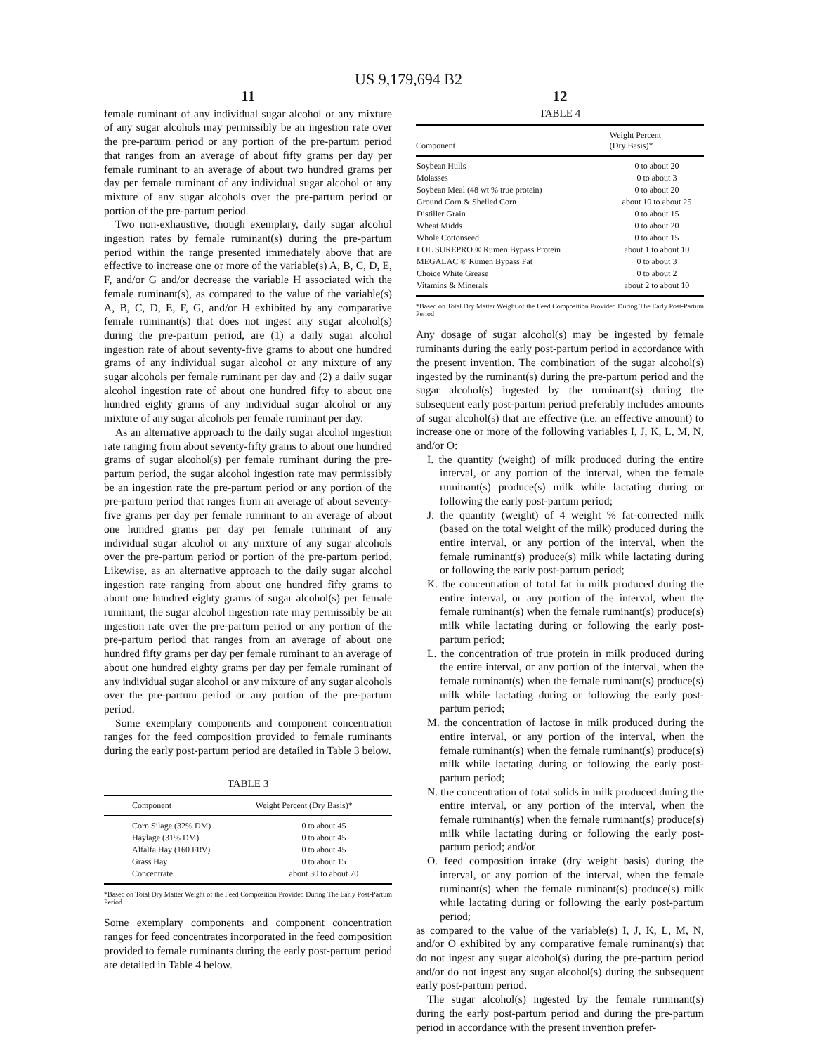US 9,179,694 B2
11
female ruminant of any individual sugar alcohol or any mixture of any sugar alcohols may permissibly be an ingestion rate over the pre-partum period or any portion of the pre-partum period that ranges from an average of about fifty grams per day per female ruminant to an average of about two hundred grams per day per female ruminant of any individual sugar alcohol or any mixture of any sugar alcohols over the pre-partum period or portion of the pre-partum period.
Two non-exhaustive, though exemplary, daily sugar alcohol ingestion rates by female ruminant(s) during the pre-partum period within the range presented immediately above that are effective to increase one or more of the variable(s) A, B, C, D, E, F, and/or G and/or decrease the variable H associated with the female ruminant(s), as compared to the value of the variable(s) A, B, C, D, E, F, G, and/or H exhibited by any comparative female ruminant(s) that does not ingest any sugar alcohol(s) during the pre-partum period, are (1) a daily sugar alcohol ingestion rate of about seventy-five grams to about one hundred grams of any individual sugar alcohol or any mixture of any sugar alcohols per female ruminant per day and (2) a daily sugar alcohol ingestion rate of about one hundred fifty to about one hundred eighty grams of any individual sugar alcohol or any mixture of any sugar alcohols per female ruminant per day.
As an alternative approach to the daily sugar alcohol ingestion rate ranging from about seventy-fifty grams to about one hundred grams of sugar alcohol(s) per female ruminant during the pre-partum period, the sugar alcohol ingestion rate may permissibly be an ingestion rate the pre-partum period or any portion of the pre-partum period that ranges from an average of about seventy-five grams per day per female ruminant to an average of about one hundred grams per day per female ruminant of any individual sugar alcohol or any mixture of any sugar alcohols over the pre-partum period or portion of the pre-partum period. Likewise, as an alternative approach to the daily sugar alcohol ingestion rate ranging from about one hundred fifty grams to about one hundred eighty grams of sugar alcohol(s) per female ruminant, the sugar alcohol ingestion rate may permissibly be an ingestion rate over the pre-partum period or any portion of the pre-partum period that ranges from an average of about one hundred fifty grams per day per female ruminant to an average of about one hundred eighty grams per day per female ruminant of any individual sugar alcohol or any mixture of any sugar alcohols over the pre-partum period or any portion of the pre-partum period.
Some exemplary components and component concentration ranges for the feed composition provided to female ruminants during the early post-partum period are detailed in Table 3 below.
TABLE 3
| Component | Weight Percent (Dry Basis)* |
| --- | --- |
| Corn Silage (32% DM) | 0 to about 45 |
| Haylage (31% DM) | 0 to about 45 |
| Alfalfa Hay (160 FRV) | 0 to about 45 |
| Grass Hay | 0 to about 15 |
| Concentrate | about 30 to about 70 |
*Based on Total Dry Matter Weight of the Feed Composition Provided During The Early Post-Partum Period
Some exemplary components and component concentration ranges for feed concentrates incorporated in the feed composition provided to female ruminants during the early post-partum period are detailed in Table 4 below.
12
TABLE 4
| Component | Weight Percent (Dry Basis)* |
| --- | --- |
| Soybean Hulls | 0 to about 20 |
| Molasses | 0 to about 3 |
| Soybean Meal (48 wt % true protein) | 0 to about 20 |
| Ground Corn & Shelled Corn | about 10 to about 25 |
| Distiller Grain | 0 to about 15 |
| Wheat Midds | 0 to about 20 |
| Whole Cottonseed | 0 to about 15 |
| LOL SUREPRO ® Rumen Bypass Protein | about 1 to about 10 |
| MEGALAC ® Rumen Bypass Fat | 0 to about 3 |
| Choice White Grease | 0 to about 2 |
| Vitamins & Minerals | about 2 to about 10 |
*Based on Total Dry Matter Weight of the Feed Composition Provided During The Early Post-Partum Period
Any dosage of sugar alcohol(s) may be ingested by female ruminants during the early post-partum period in accordance with the present invention. The combination of the sugar alcohol(s) ingested by the ruminant(s) during the pre-partum period and the sugar alcohol(s) ingested by the ruminant(s) during the subsequent early post-partum period preferably includes amounts of sugar alcohol(s) that are effective (i.e. an effective amount) to increase one or more of the following variables I, J, K, L, M, N, and/or O:
I. the quantity (weight) of milk produced during the entire interval, or any portion of the interval, when the female ruminant(s) produce(s) milk while lactating during or following the early post-partum period;
J. the quantity (weight) of 4 weight % fat-corrected milk (based on the total weight of the milk) produced during the entire interval, or any portion of the interval, when the female ruminant(s) produce(s) milk while lactating during or following the early post-partum period;
K. the concentration of total fat in milk produced during the entire interval, or any portion of the interval, when the female ruminant(s) when the female ruminant(s) produce(s) milk while lactating during or following the early post-partum period;
L. the concentration of true protein in milk produced during the entire interval, or any portion of the interval, when the female ruminant(s) when the female ruminant(s) produce(s) milk while lactating during or following the early post-partum period;
M. the concentration of lactose in milk produced during the entire interval, or any portion of the interval, when the female ruminant(s) when the female ruminant(s) produce(s) milk while lactating during or following the early post-partum period;
N. the concentration of total solids in milk produced during the entire interval, or any portion of the interval, when the female ruminant(s) when the female ruminant(s) produce(s) milk while lactating during or following the early post-partum period; and/or
O. feed composition intake (dry weight basis) during the interval, or any portion of the interval, when the female ruminant(s) when the female ruminant(s) produce(s) milk while lactating during or following the early post-partum period;
as compared to the value of the variable(s) I, J, K, L, M, N, and/or O exhibited by any comparative female ruminant(s) that do not ingest any sugar alcohol(s) during the pre-partum period and/or do not ingest any sugar alcohol(s) during the subsequent early post-partum period.
The sugar alcohol(s) ingested by the female ruminant(s) during the early post-partum period and during the pre-partum period in accordance with the present invention prefer-